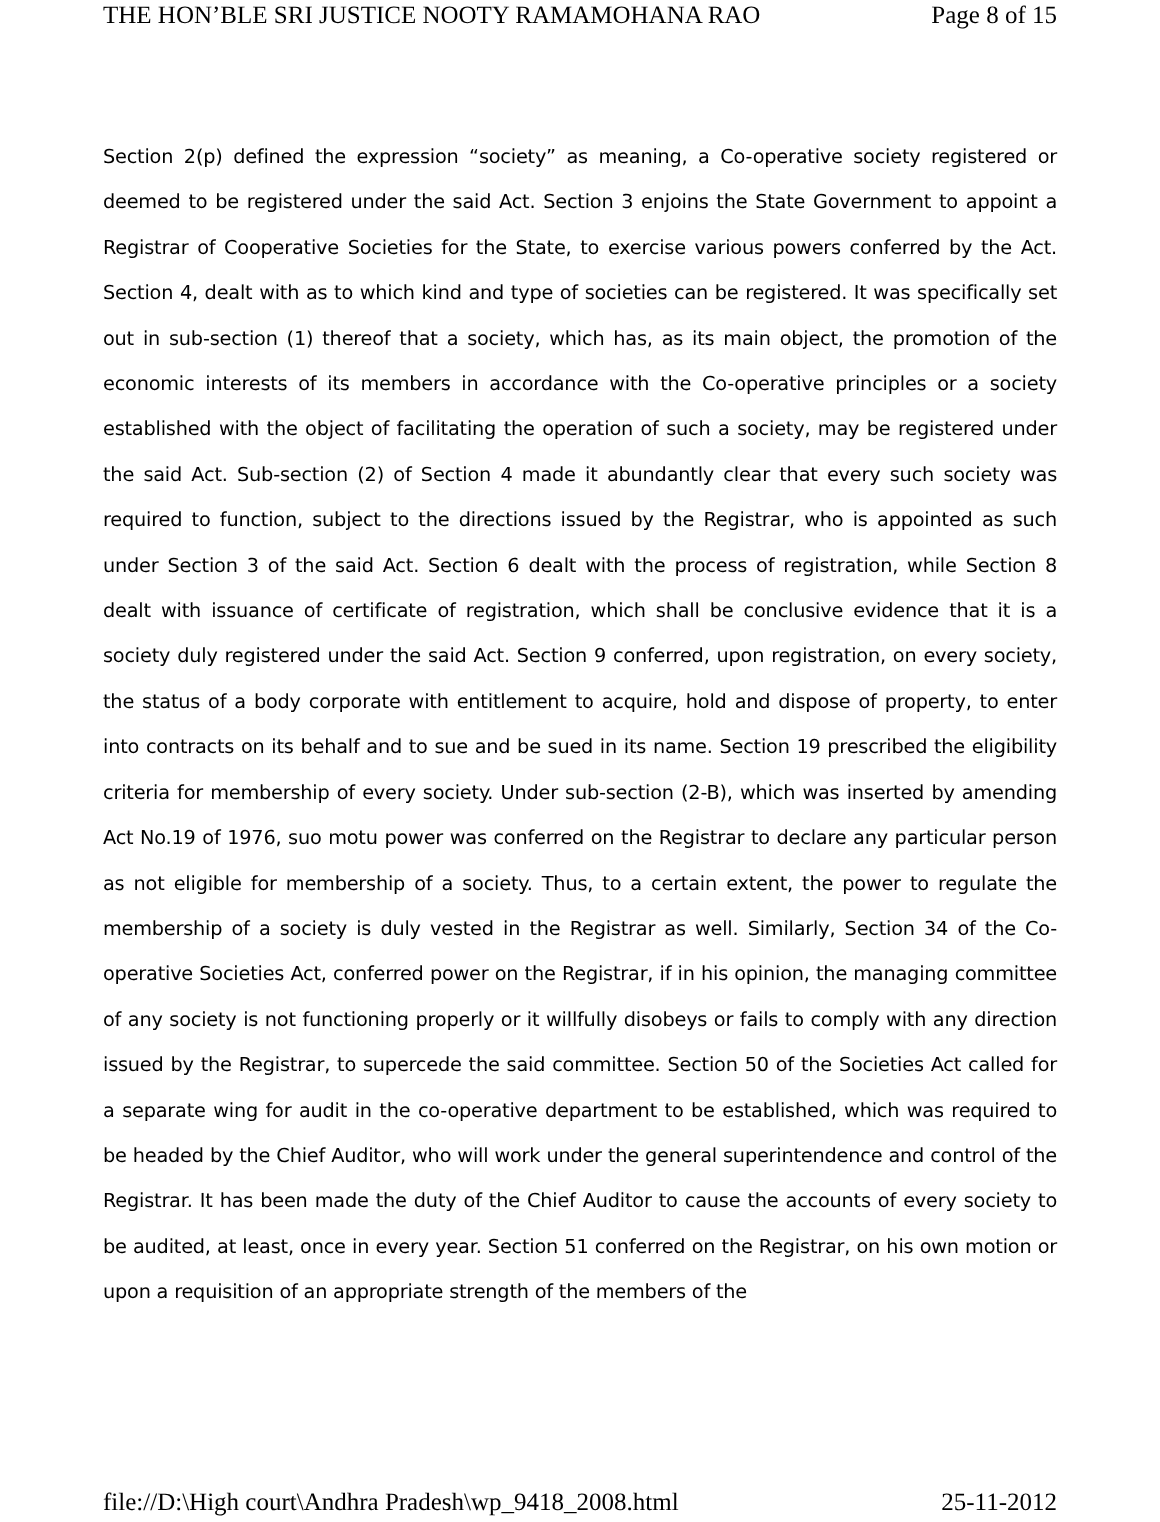THE HON’BLE SRI JUSTICE NOOTY RAMAMOHANA RAO Page 8 of 15
Section 2(p) defined the expression “society” as meaning, a Co-operative society registered or deemed to be registered under the said Act. Section 3 enjoins the State Government to appoint a Registrar of Cooperative Societies for the State, to exercise various powers conferred by the Act. Section 4, dealt with as to which kind and type of societies can be registered. It was specifically set out in sub-section (1) thereof that a society, which has, as its main object, the promotion of the economic interests of its members in accordance with the Co-operative principles or a society established with the object of facilitating the operation of such a society, may be registered under the said Act. Sub-section (2) of Section 4 made it abundantly clear that every such society was required to function, subject to the directions issued by the Registrar, who is appointed as such under Section 3 of the said Act. Section 6 dealt with the process of registration, while Section 8 dealt with issuance of certificate of registration, which shall be conclusive evidence that it is a society duly registered under the said Act. Section 9 conferred, upon registration, on every society, the status of a body corporate with entitlement to acquire, hold and dispose of property, to enter into contracts on its behalf and to sue and be sued in its name. Section 19 prescribed the eligibility criteria for membership of every society. Under sub-section (2-B), which was inserted by amending Act No.19 of 1976, suo motu power was conferred on the Registrar to declare any particular person as not eligible for membership of a society. Thus, to a certain extent, the power to regulate the membership of a society is duly vested in the Registrar as well. Similarly, Section 34 of the Co-operative Societies Act, conferred power on the Registrar, if in his opinion, the managing committee of any society is not functioning properly or it willfully disobeys or fails to comply with any direction issued by the Registrar, to supercede the said committee. Section 50 of the Societies Act called for a separate wing for audit in the co-operative department to be established, which was required to be headed by the Chief Auditor, who will work under the general superintendence and control of the Registrar. It has been made the duty of the Chief Auditor to cause the accounts of every society to be audited, at least, once in every year. Section 51 conferred on the Registrar, on his own motion or upon a requisition of an appropriate strength of the members of the
file://D:\High court\Andhra Pradesh\wp_9418_2008.html 25-11-2012